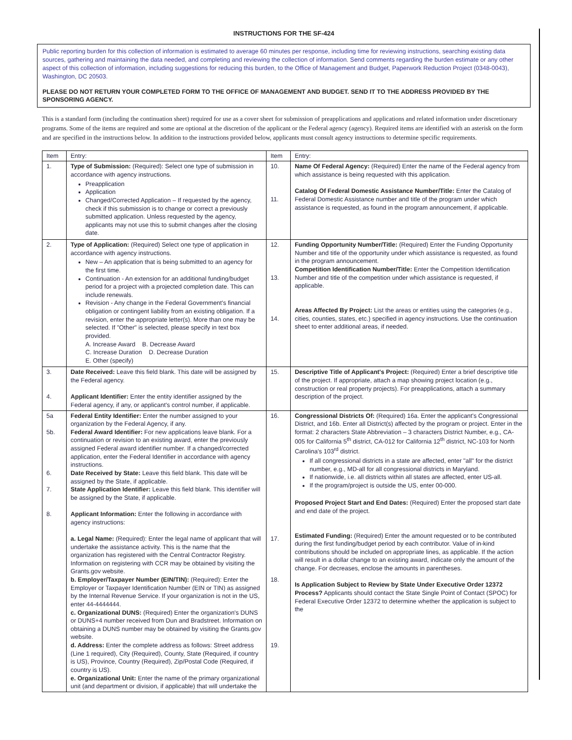INSTRUCTIONS FOR THE SF-424
Public reporting burden for this collection of information is estimated to average 60 minutes per response, including time for reviewing instructions, searching existing data sources, gathering and maintaining the data needed, and completing and reviewing the collection of information. Send comments regarding the burden estimate or any other aspect of this collection of information, including suggestions for reducing this burden, to the Office of Management and Budget, Paperwork Reduction Project (0348-0043), Washington, DC 20503.
PLEASE DO NOT RETURN YOUR COMPLETED FORM TO THE OFFICE OF MANAGEMENT AND BUDGET. SEND IT TO THE ADDRESS PROVIDED BY THE SPONSORING AGENCY.
This is a standard form (including the continuation sheet) required for use as a cover sheet for submission of preapplications and applications and related information under discretionary programs. Some of the items are required and some are optional at the discretion of the applicant or the Federal agency (agency). Required items are identified with an asterisk on the form and are specified in the instructions below. In addition to the instructions provided below, applicants must consult agency instructions to determine specific requirements.
| Item | Entry: | Item | Entry: |
| --- | --- | --- | --- |
| 1. | Type of Submission: (Required): Select one type of submission in accordance with agency instructions. Preapplication Application Changed/Corrected Application – If requested by the agency, check if this submission is to change or correct a previously submitted application. Unless requested by the agency, applicants may not use this to submit changes after the closing date. | 10. 11. | Name Of Federal Agency: (Required) Enter the name of the Federal agency from which assistance is being requested with this application. Catalog Of Federal Domestic Assistance Number/Title: Enter the Catalog of Federal Domestic Assistance number and title of the program under which assistance is requested, as found in the program announcement, if applicable. |
| 2. | Type of Application: (Required) Select one type of application in accordance with agency instructions. New – An application that is being submitted to an agency for the first time. Continuation - An extension for an additional funding/budget period for a project with a projected completion date. This can include renewals. Revision - Any change in the Federal Government's financial obligation or contingent liability from an existing obligation. If a revision, enter the appropriate letter(s). More than one may be selected. If "Other" is selected, please specify in text box provided. A. Increase Award B. Decrease Award C. Increase Duration D. Decrease Duration E. Other (specify) | 12. 13. 14. | Funding Opportunity Number/Title: (Required) Enter the Funding Opportunity Number and title of the opportunity under which assistance is requested, as found in the program announcement. Competition Identification Number/Title: Enter the Competition Identification Number and title of the competition under which assistance is requested, if applicable. Areas Affected By Project: List the areas or entities using the categories (e.g., cities, counties, states, etc.) specified in agency instructions. Use the continuation sheet to enter additional areas, if needed. |
| 3. 4. | Date Received: Leave this field blank. This date will be assigned by the Federal agency. Applicant Identifier: Enter the entity identifier assigned by the Federal agency, if any, or applicant's control number, if applicable. | 15. | Descriptive Title of Applicant's Project: (Required) Enter a brief descriptive title of the project. If appropriate, attach a map showing project location (e.g., construction or real property projects). For preapplications, attach a summary description of the project. |
| 5a 5b. 6. 7. 8. | Federal Entity Identifier: Enter the number assigned to your organization by the Federal Agency, if any. Federal Award Identifier: For new applications leave blank. For a continuation or revision to an existing award, enter the previously assigned Federal award identifier number. If a changed/corrected application, enter the Federal Identifier in accordance with agency instructions. Date Received by State: Leave this field blank. This date will be assigned by the State, if applicable. State Application Identifier: Leave this field blank. This identifier will be assigned by the State, if applicable. Applicant Information: Enter the following in accordance with agency instructions: a. Legal Name: (Required): Enter the legal name of applicant that will undertake the assistance activity. This is the name that the organization has registered with the Central Contractor Registry. Information on registering with CCR may be obtained by visiting the Grants.gov website. b. Employer/Taxpayer Number (EIN/TIN): (Required): Enter the Employer or Taxpayer Identification Number (EIN or TIN) as assigned by the Internal Revenue Service. If your organization is not in the US, enter 44-4444444. c. Organizational DUNS: (Required) Enter the organization's DUNS or DUNS+4 number received from Dun and Bradstreet. Information on obtaining a DUNS number may be obtained by visiting the Grants.gov website. d. Address: Enter the complete address as follows: Street address (Line 1 required), City (Required), County, State (Required, if country is US), Province, Country (Required), Zip/Postal Code (Required, if country is US). e. Organizational Unit: Enter the name of the primary organizational unit (and department or division, if applicable) that will undertake the | 16. 17. 18. 19. | Congressional Districts Of: (Required) 16a. Enter the applicant's Congressional District, and 16b. Enter all District(s) affected by the program or project. Enter in the format: 2 characters State Abbreviation – 3 characters District Number, e.g., CA-005 for California 5<sup>th</sup> district, CA-012 for California 12<sup>th</sup> district, NC-103 for North Carolina's 103<sup>rd</sup> district. If all congressional districts in a state are affected, enter "all" for the district number, e.g., MD-all for all congressional districts in Maryland. If nationwide, i.e. all districts within all states are affected, enter US-all. If the program/project is outside the US, enter 00-000. Proposed Project Start and End Dates: (Required) Enter the proposed start date and end date of the project. Estimated Funding: (Required) Enter the amount requested or to be contributed during the first funding/budget period by each contributor. Value of in-kind contributions should be included on appropriate lines, as applicable. If the action will result in a dollar change to an existing award, indicate only the amount of the change. For decreases, enclose the amounts in parentheses. Is Application Subject to Review by State Under Executive Order 12372 Process? Applicants should contact the State Single Point of Contact (SPOC) for Federal Executive Order 12372 to determine whether the application is subject to the |